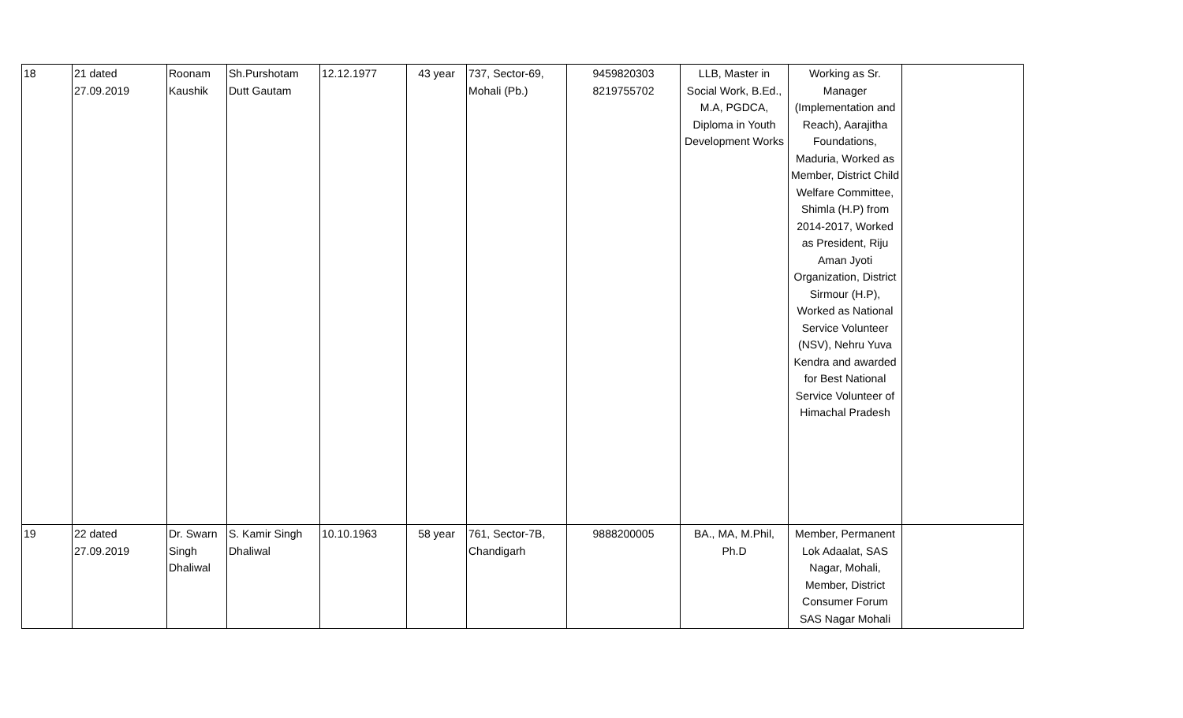| 18 | 21 dated 27.09.2019 | Roonam Kaushik | Sh.Purshotam Dutt Gautam | 12.12.1977 | 43 year | 737, Sector-69, Mohali (Pb.) | 9459820303 8219755702 | LLB, Master in Social Work, B.Ed., M.A, PGDCA, Diploma in Youth Development Works | Working as Sr. Manager (Implementation and Reach), Aarajitha Foundations, Maduria, Worked as Member, District Child Welfare Committee, Shimla (H.P) from 2014-2017, Worked as President, Riju Aman Jyoti Organization, District Sirmour (H.P), Worked as National Service Volunteer (NSV), Nehru Yuva Kendra and awarded for Best National Service Volunteer of Himachal Pradesh | |
| 19 | 22 dated 27.09.2019 | Dr. Swarn Singh Dhaliwal | S. Kamir Singh Dhaliwal | 10.10.1963 | 58 year | 761, Sector-7B, Chandigarh | 9888200005 | BA., MA, M.Phil, Ph.D | Member, Permanent Lok Adaalat, SAS Nagar, Mohali, Member, District Consumer Forum SAS Nagar Mohali | |